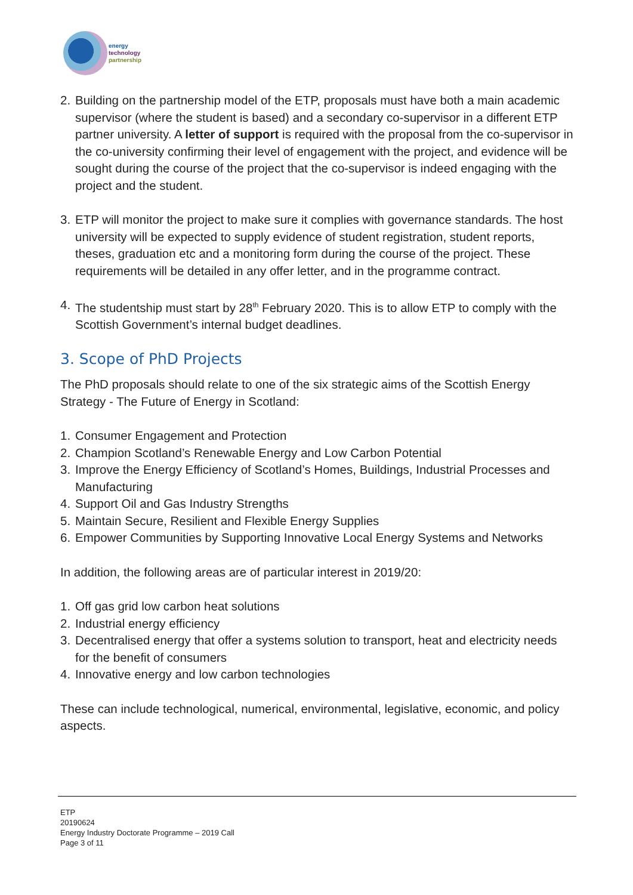energy
technology
partnership
2. Building on the partnership model of the ETP, proposals must have both a main academic supervisor (where the student is based) and a secondary co-supervisor in a different ETP partner university. A letter of support is required with the proposal from the co-supervisor in the co-university confirming their level of engagement with the project, and evidence will be sought during the course of the project that the co-supervisor is indeed engaging with the project and the student.
3. ETP will monitor the project to make sure it complies with governance standards. The host university will be expected to supply evidence of student registration, student reports, theses, graduation etc and a monitoring form during the course of the project. These requirements will be detailed in any offer letter, and in the programme contract.
4. The studentship must start by 28<sup>th</sup> February 2020. This is to allow ETP to comply with the Scottish Government’s internal budget deadlines.
3. Scope of PhD Projects
The PhD proposals should relate to one of the six strategic aims of the Scottish Energy Strategy - The Future of Energy in Scotland:
1. Consumer Engagement and Protection
2. Champion Scotland’s Renewable Energy and Low Carbon Potential
3. Improve the Energy Efficiency of Scotland’s Homes, Buildings, Industrial Processes and Manufacturing
4. Support Oil and Gas Industry Strengths
5. Maintain Secure, Resilient and Flexible Energy Supplies
6. Empower Communities by Supporting Innovative Local Energy Systems and Networks
In addition, the following areas are of particular interest in 2019/20:
1. Off gas grid low carbon heat solutions
2. Industrial energy efficiency
3. Decentralised energy that offer a systems solution to transport, heat and electricity needs for the benefit of consumers
4. Innovative energy and low carbon technologies
These can include technological, numerical, environmental, legislative, economic, and policy aspects.
ETP
20190624
Energy Industry Doctorate Programme – 2019 Call
Page 3 of 11